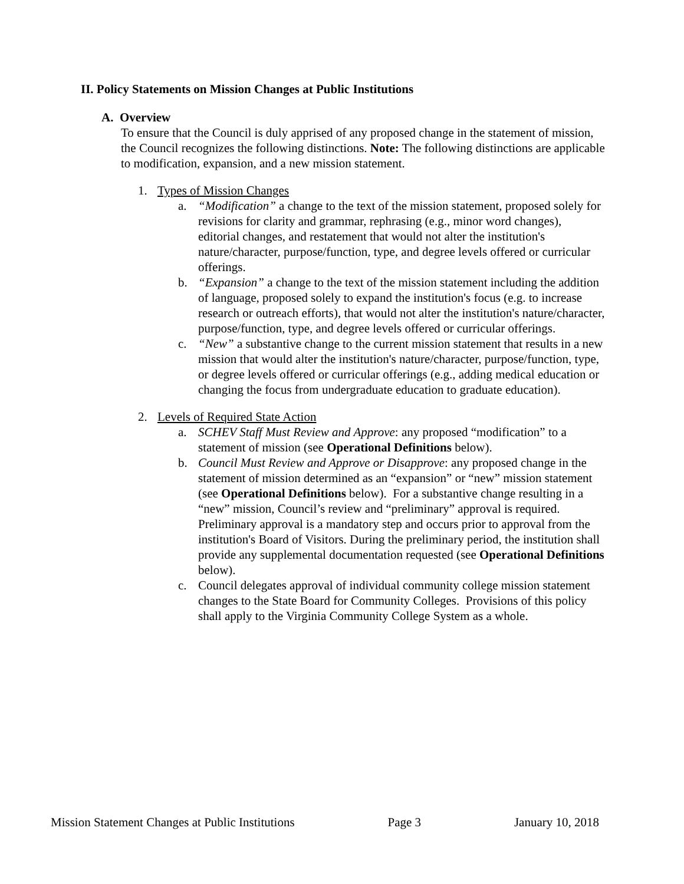II. Policy Statements on Mission Changes at Public Institutions
A. Overview
To ensure that the Council is duly apprised of any proposed change in the statement of mission, the Council recognizes the following distinctions. Note: The following distinctions are applicable to modification, expansion, and a new mission statement.
1. Types of Mission Changes
a. “Modification” a change to the text of the mission statement, proposed solely for revisions for clarity and grammar, rephrasing (e.g., minor word changes), editorial changes, and restatement that would not alter the institution's nature/character, purpose/function, type, and degree levels offered or curricular offerings.
b. “Expansion” a change to the text of the mission statement including the addition of language, proposed solely to expand the institution's focus (e.g. to increase research or outreach efforts), that would not alter the institution's nature/character, purpose/function, type, and degree levels offered or curricular offerings.
c. “New” a substantive change to the current mission statement that results in a new mission that would alter the institution's nature/character, purpose/function, type, or degree levels offered or curricular offerings (e.g., adding medical education or changing the focus from undergraduate education to graduate education).
2. Levels of Required State Action
a. SCHEV Staff Must Review and Approve: any proposed “modification” to a statement of mission (see Operational Definitions below).
b. Council Must Review and Approve or Disapprove: any proposed change in the statement of mission determined as an “expansion” or “new” mission statement (see Operational Definitions below). For a substantive change resulting in a “new” mission, Council’s review and “preliminary” approval is required. Preliminary approval is a mandatory step and occurs prior to approval from the institution's Board of Visitors. During the preliminary period, the institution shall provide any supplemental documentation requested (see Operational Definitions below).
c. Council delegates approval of individual community college mission statement changes to the State Board for Community Colleges. Provisions of this policy shall apply to the Virginia Community College System as a whole.
Mission Statement Changes at Public Institutions Page 3 January 10, 2018